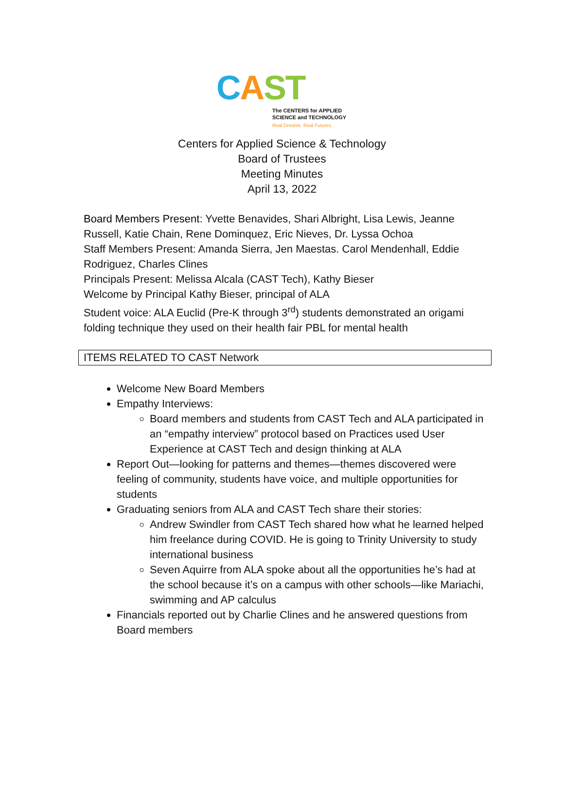CAST
The CENTERS for APPLIED
SCIENCE and TECHNOLOGY
Real Dreams. Real Futures.
Centers for Applied Science & Technology
Board of Trustees
Meeting Minutes
April 13, 2022
Board Members Present: Yvette Benavides, Shari Albright, Lisa Lewis, Jeanne Russell, Katie Chain, Rene Dominquez, Eric Nieves, Dr. Lyssa Ochoa
Staff Members Present: Amanda Sierra, Jen Maestas. Carol Mendenhall, Eddie Rodriguez, Charles Clines
Principals Present: Melissa Alcala (CAST Tech), Kathy Bieser
Welcome by Principal Kathy Bieser, principal of ALA
Student voice: ALA Euclid (Pre-K through 3<sup>rd</sup>) students demonstrated an origami folding technique they used on their health fair PBL for mental health
ITEMS RELATED TO CAST Network
Welcome New Board Members
Empathy Interviews:
Board members and students from CAST Tech and ALA participated in an “empathy interview” protocol based on Practices used User Experience at CAST Tech and design thinking at ALA
Report Out—looking for patterns and themes—themes discovered were feeling of community, students have voice, and multiple opportunities for students
Graduating seniors from ALA and CAST Tech share their stories:
Andrew Swindler from CAST Tech shared how what he learned helped him freelance during COVID. He is going to Trinity University to study international business
Seven Aquirre from ALA spoke about all the opportunities he’s had at the school because it’s on a campus with other schools—like Mariachi, swimming and AP calculus
Financials reported out by Charlie Clines and he answered questions from Board members